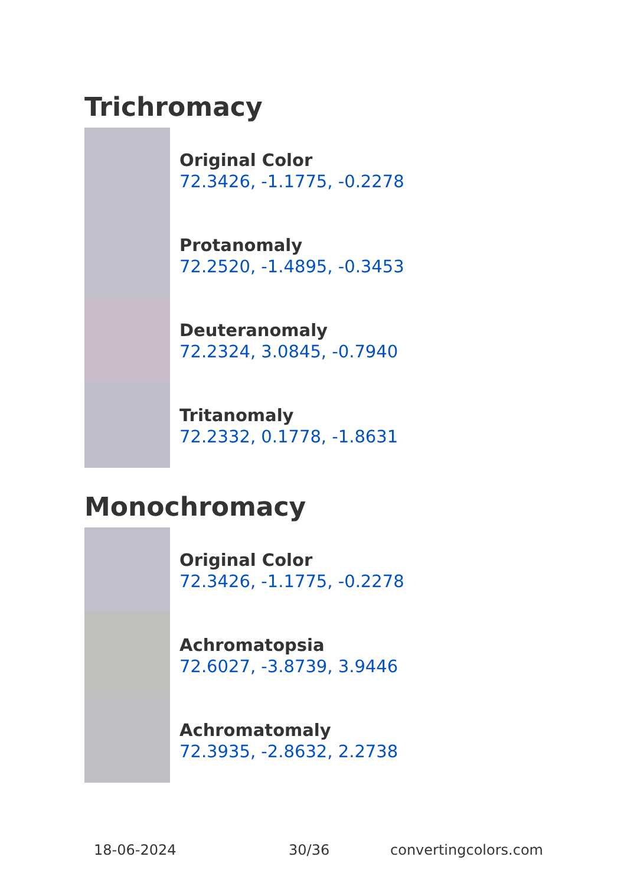Trichromacy
Original Color
72.3426, -1.1775, -0.2278
Protanomaly
72.2520, -1.4895, -0.3453
Deuteranomaly
72.2324, 3.0845, -0.7940
Tritanomaly
72.2332, 0.1778, -1.8631
Monochromacy
Original Color
72.3426, -1.1775, -0.2278
Achromatopsia
72.6027, -3.8739, 3.9446
Achromatomaly
72.3935, -2.8632, 2.2738
18-06-2024 30/36 convertingcolors.com